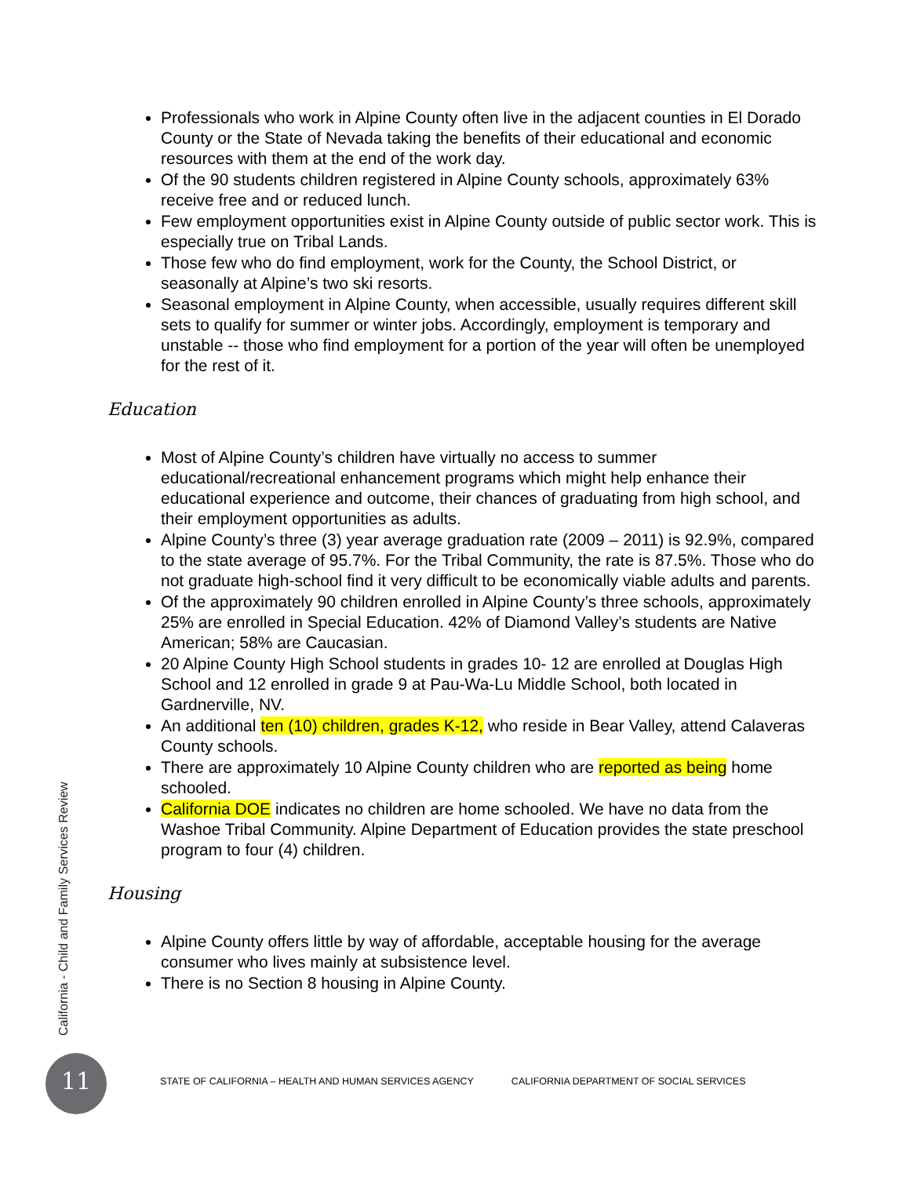Professionals who work in Alpine County often live in the adjacent counties in El Dorado County or the State of Nevada taking the benefits of their educational and economic resources with them at the end of the work day.
Of the 90 students children registered in Alpine County schools, approximately 63% receive free and or reduced lunch.
Few employment opportunities exist in Alpine County outside of public sector work. This is especially true on Tribal Lands.
Those few who do find employment, work for the County, the School District, or seasonally at Alpine’s two ski resorts.
Seasonal employment in Alpine County, when accessible, usually requires different skill sets to qualify for summer or winter jobs. Accordingly, employment is temporary and unstable -- those who find employment for a portion of the year will often be unemployed for the rest of it.
Education
Most of Alpine County’s children have virtually no access to summer educational/recreational enhancement programs which might help enhance their educational experience and outcome, their chances of graduating from high school, and their employment opportunities as adults.
Alpine County’s three (3) year average graduation rate (2009 – 2011) is 92.9%, compared to the state average of 95.7%. For the Tribal Community, the rate is 87.5%. Those who do not graduate high-school find it very difficult to be economically viable adults and parents.
Of the approximately 90 children enrolled in Alpine County’s three schools, approximately 25% are enrolled in Special Education. 42% of Diamond Valley’s students are Native American; 58% are Caucasian.
20 Alpine County High School students in grades 10- 12 are enrolled at Douglas High School and 12 enrolled in grade 9 at Pau-Wa-Lu Middle School, both located in Gardnerville, NV.
An additional ten (10) children, grades K-12, who reside in Bear Valley, attend Calaveras County schools.
There are approximately 10 Alpine County children who are reported as being home schooled.
California DOE indicates no children are home schooled. We have no data from the Washoe Tribal Community. Alpine Department of Education provides the state preschool program to four (4) children.
Housing
Alpine County offers little by way of affordable, acceptable housing for the average consumer who lives mainly at subsistence level.
There is no Section 8 housing in Alpine County.
California - Child and Family Services Review
11
STATE OF CALIFORNIA – HEALTH AND HUMAN SERVICES AGENCY
CALIFORNIA DEPARTMENT OF SOCIAL SERVICES